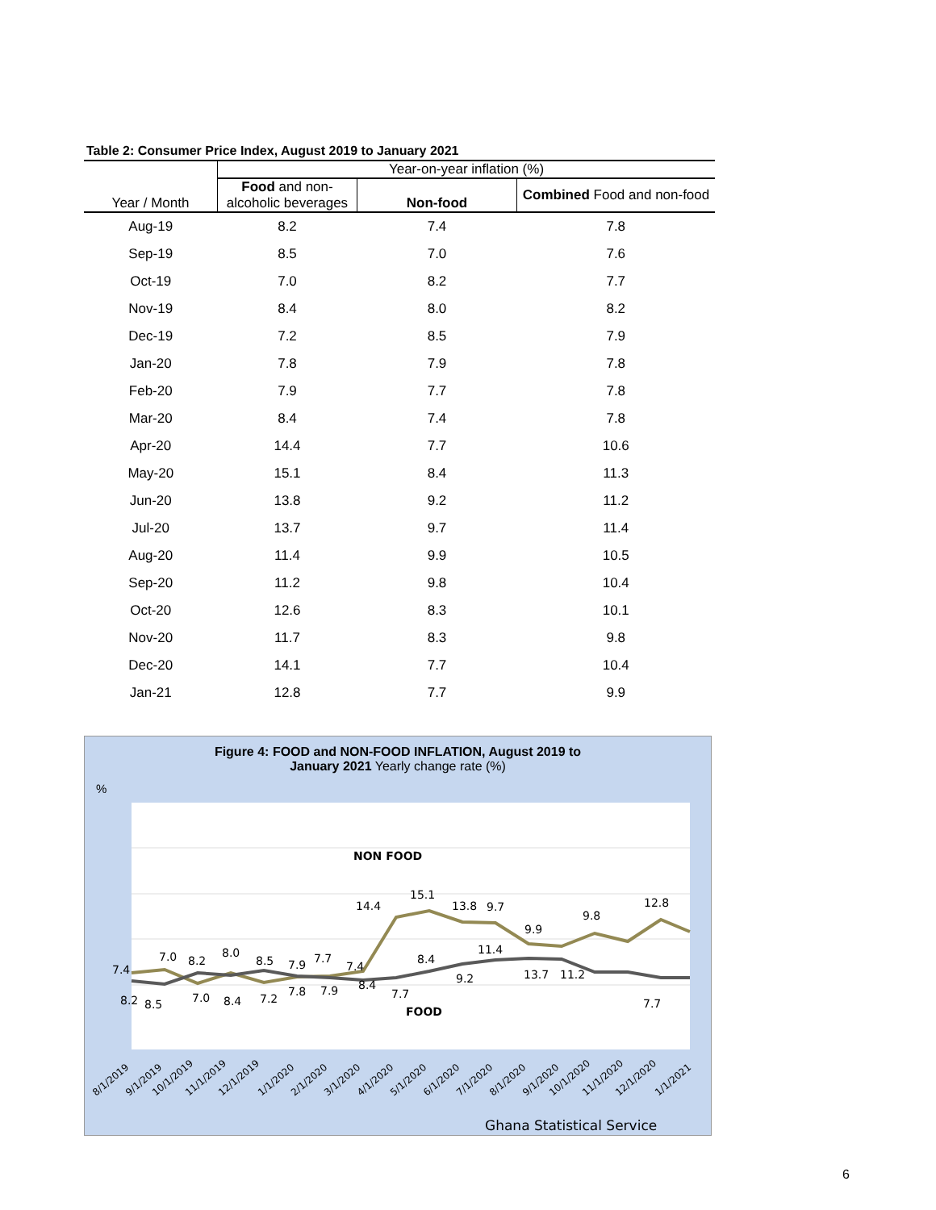Table 2: Consumer Price Index, August 2019 to January 2021
| | Year-on-year inflation (%) | | |
| --- | --- | --- | --- |
| Year / Month | Food and non-alcoholic beverages | Non-food | Combined Food and non-food |
| Aug-19 | 8.2 | 7.4 | 7.8 |
| Sep-19 | 8.5 | 7.0 | 7.6 |
| Oct-19 | 7.0 | 8.2 | 7.7 |
| Nov-19 | 8.4 | 8.0 | 8.2 |
| Dec-19 | 7.2 | 8.5 | 7.9 |
| Jan-20 | 7.8 | 7.9 | 7.8 |
| Feb-20 | 7.9 | 7.7 | 7.8 |
| Mar-20 | 8.4 | 7.4 | 7.8 |
| Apr-20 | 14.4 | 7.7 | 10.6 |
| May-20 | 15.1 | 8.4 | 11.3 |
| Jun-20 | 13.8 | 9.2 | 11.2 |
| Jul-20 | 13.7 | 9.7 | 11.4 |
| Aug-20 | 11.4 | 9.9 | 10.5 |
| Sep-20 | 11.2 | 9.8 | 10.4 |
| Oct-20 | 12.6 | 8.3 | 10.1 |
| Nov-20 | 11.7 | 8.3 | 9.8 |
| Dec-20 | 14.1 | 7.7 | 10.4 |
| Jan-21 | 12.8 | 7.7 | 9.9 |
Figure 4: FOOD and NON-FOOD INFLATION, August 2019 to
January 2021 Yearly change rate (%)
%
NON FOOD
FOOD
7.4
7.0
8.2
8.0
8.5
7.9
7.7
7.4
14.4
15.1
13.8
9.7
9.9
9.8
12.8
8.4
11.4
8.2
8.5
7.0
8.4
7.2
7.8
7.9
8.4
7.7
9.2
13.7
11.2
7.7
8/1/2019
9/1/2019
10/1/2019
11/1/2019
12/1/2019
1/1/2020
2/1/2020
3/1/2020
4/1/2020
5/1/2020
6/1/2020
7/1/2020
8/1/2020
9/1/2020
10/1/2020
11/1/2020
12/1/2020
1/1/2021
Ghana Statistical Service
6